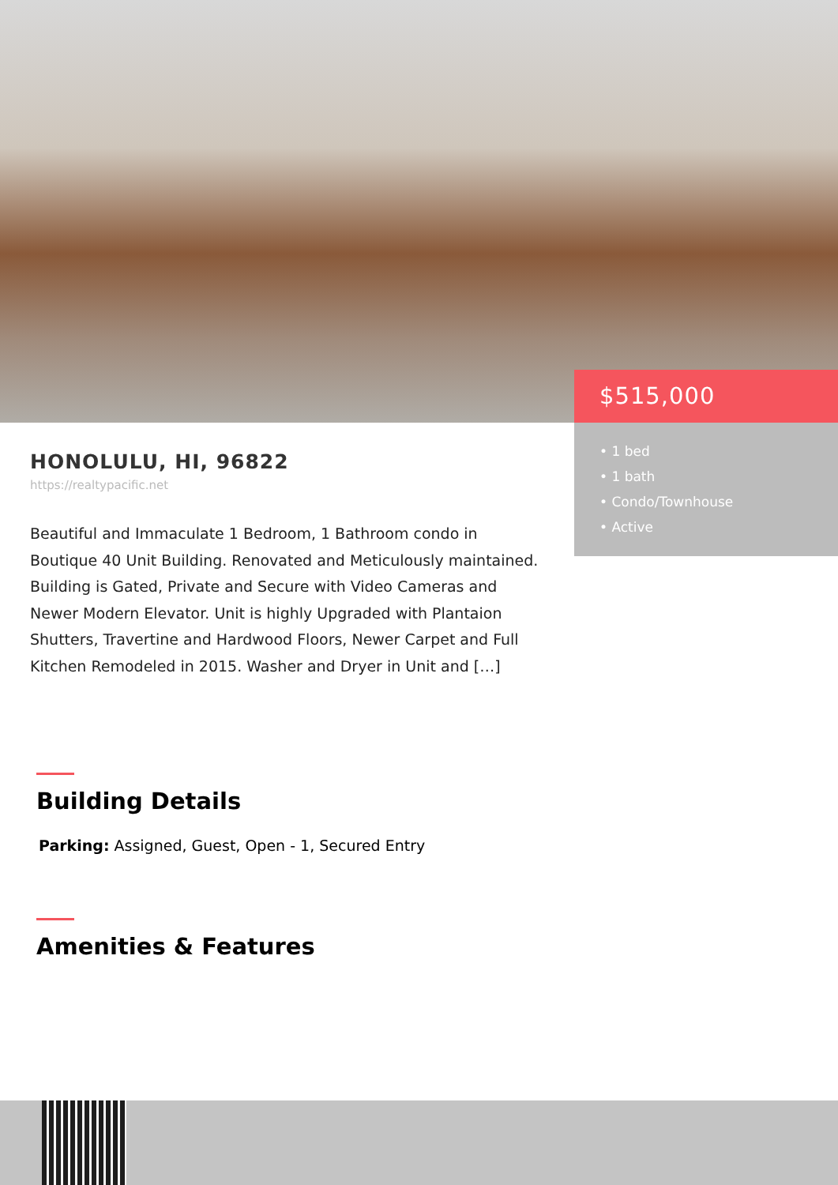$515,000
• 1 bed
• 1 bath
• Condo/Townhouse
• Active
HONOLULU, HI, 96822
https://realtypacific.net
Beautiful and Immaculate 1 Bedroom, 1 Bathroom condo in Boutique 40 Unit Building. Renovated and Meticulously maintained. Building is Gated, Private and Secure with Video Cameras and Newer Modern Elevator. Unit is highly Upgraded with Plantaion Shutters, Travertine and Hardwood Floors, Newer Carpet and Full Kitchen Remodeled in 2015. Washer and Dryer in Unit and […]
Building Details
Parking: Assigned, Guest, Open - 1, Secured Entry
Amenities & Features